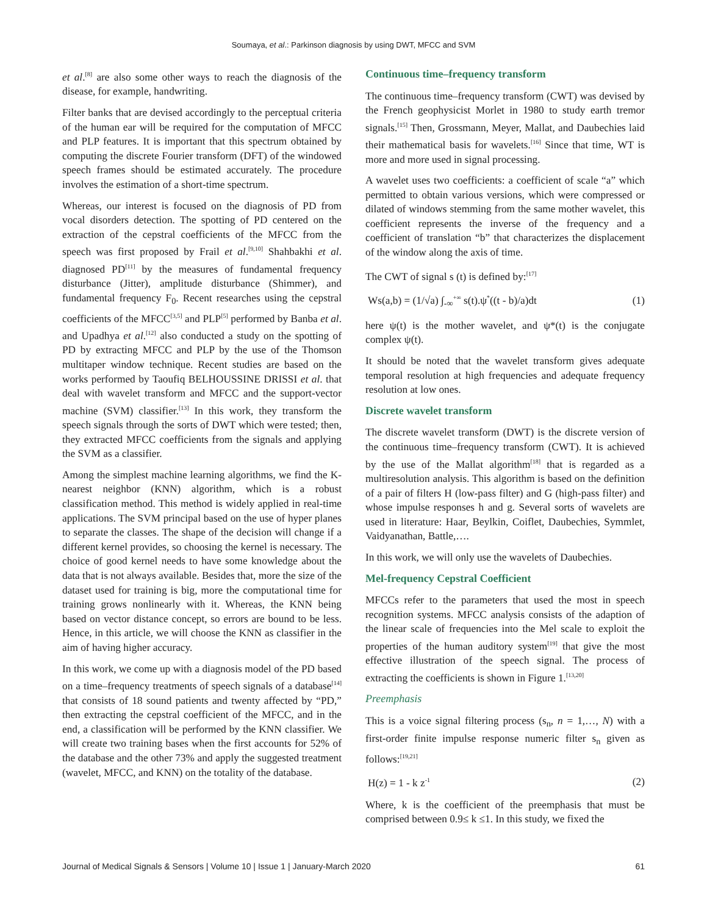Soumaya, et al.: Parkinson diagnosis by using DWT, MFCC and SVM
et al.<sup>[8]</sup> are also some other ways to reach the diagnosis of the disease, for example, handwriting.
Filter banks that are devised accordingly to the perceptual criteria of the human ear will be required for the computation of MFCC and PLP features. It is important that this spectrum obtained by computing the discrete Fourier transform (DFT) of the windowed speech frames should be estimated accurately. The procedure involves the estimation of a short-time spectrum.
Whereas, our interest is focused on the diagnosis of PD from vocal disorders detection. The spotting of PD centered on the extraction of the cepstral coefficients of the MFCC from the speech was first proposed by Frail et al.<sup>[9,10]</sup> Shahbakhi et al. diagnosed PD<sup>[11]</sup> by the measures of fundamental frequency disturbance (Jitter), amplitude disturbance (Shimmer), and fundamental frequency F<sub>0</sub>. Recent researches using the cepstral coefficients of the MFCC<sup>[3,5]</sup> and PLP<sup>[5]</sup> performed by Banba et al. and Upadhya et al.<sup>[12]</sup> also conducted a study on the spotting of PD by extracting MFCC and PLP by the use of the Thomson multitaper window technique. Recent studies are based on the works performed by Taoufiq BELHOUSSINE DRISSI et al. that deal with wavelet transform and MFCC and the support-vector machine (SVM) classifier.<sup>[13]</sup> In this work, they transform the speech signals through the sorts of DWT which were tested; then, they extracted MFCC coefficients from the signals and applying the SVM as a classifier.
Among the simplest machine learning algorithms, we find the K-nearest neighbor (KNN) algorithm, which is a robust classification method. This method is widely applied in real-time applications. The SVM principal based on the use of hyper planes to separate the classes. The shape of the decision will change if a different kernel provides, so choosing the kernel is necessary. The choice of good kernel needs to have some knowledge about the data that is not always available. Besides that, more the size of the dataset used for training is big, more the computational time for training grows nonlinearly with it. Whereas, the KNN being based on vector distance concept, so errors are bound to be less. Hence, in this article, we will choose the KNN as classifier in the aim of having higher accuracy.
In this work, we come up with a diagnosis model of the PD based on a time–frequency treatments of speech signals of a database<sup>[14]</sup> that consists of 18 sound patients and twenty affected by “PD,” then extracting the cepstral coefficient of the MFCC, and in the end, a classification will be performed by the KNN classifier. We will create two training bases when the first accounts for 52% of the database and the other 73% and apply the suggested treatment (wavelet, MFCC, and KNN) on the totality of the database.
Continuous time–frequency transform
The continuous time–frequency transform (CWT) was devised by the French geophysicist Morlet in 1980 to study earth tremor signals.<sup>[15]</sup> Then, Grossmann, Meyer, Mallat, and Daubechies laid their mathematical basis for wavelets.<sup>[16]</sup> Since that time, WT is more and more used in signal processing.
A wavelet uses two coefficients: a coefficient of scale “a” which permitted to obtain various versions, which were compressed or dilated of windows stemming from the same mother wavelet, this coefficient represents the inverse of the frequency and a coefficient of translation “b” that characterizes the displacement of the window along the axis of time.
The CWT of signal s (t) is defined by:<sup>[17]</sup>
Ws(a,b) = (1/√a) ∫<sub>-∞</sub><sup>+∞</sup> s(t).ψ<sup>*</sup>((t - b)/a)dt (1)
here ψ(t) is the mother wavelet, and ψ*(t) is the conjugate complex ψ(t).
It should be noted that the wavelet transform gives adequate temporal resolution at high frequencies and adequate frequency resolution at low ones.
Discrete wavelet transform
The discrete wavelet transform (DWT) is the discrete version of the continuous time–frequency transform (CWT). It is achieved by the use of the Mallat algorithm<sup>[18]</sup> that is regarded as a multiresolution analysis. This algorithm is based on the definition of a pair of filters H (low-pass filter) and G (high-pass filter) and whose impulse responses h and g. Several sorts of wavelets are used in literature: Haar, Beylkin, Coiflet, Daubechies, Symmlet, Vaidyanathan, Battle,….
In this work, we will only use the wavelets of Daubechies.
Mel-frequency Cepstral Coefficient
MFCCs refer to the parameters that used the most in speech recognition systems. MFCC analysis consists of the adaption of the linear scale of frequencies into the Mel scale to exploit the properties of the human auditory system<sup>[19]</sup> that give the most effective illustration of the speech signal. The process of extracting the coefficients is shown in Figure 1.<sup>[13,20]</sup>
Preemphasis
This is a voice signal filtering process (s<sub>n</sub>, n = 1,…, N) with a first-order finite impulse response numeric filter s<sub>n</sub> given as follows:<sup>[19,21]</sup>
H(z) = 1 - k z<sup>-1</sup> (2)
Where, k is the coefficient of the preemphasis that must be comprised between 0.9≤ k ≤1. In this study, we fixed the
Journal of Medical Signals & Sensors | Volume 10 | Issue 1 | January-March 2020 61